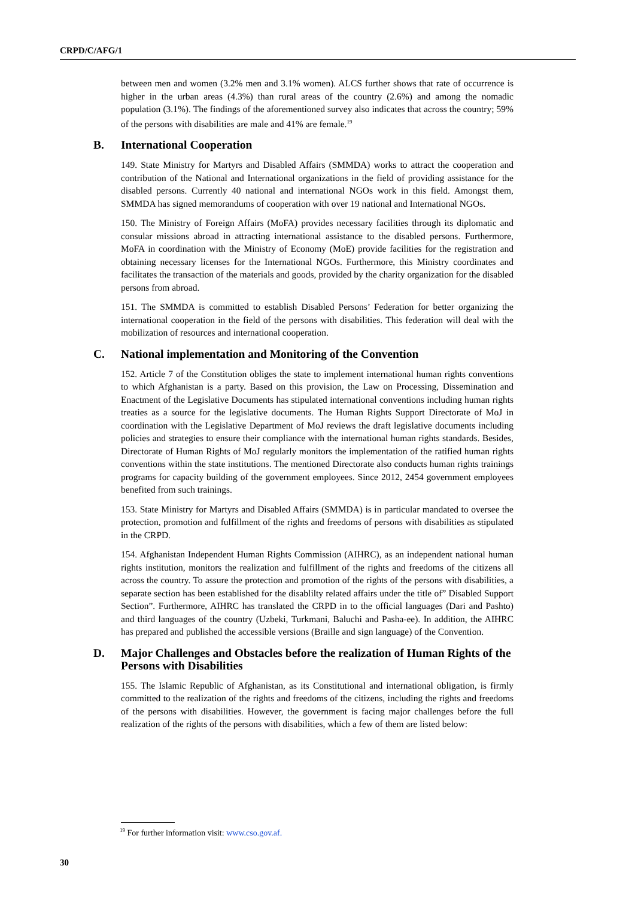CRPD/C/AFG/1
between men and women (3.2% men and 3.1% women). ALCS further shows that rate of occurrence is higher in the urban areas (4.3%) than rural areas of the country (2.6%) and among the nomadic population (3.1%). The findings of the aforementioned survey also indicates that across the country; 59% of the persons with disabilities are male and 41% are female.<sup>19</sup>
B. International Cooperation
149. State Ministry for Martyrs and Disabled Affairs (SMMDA) works to attract the cooperation and contribution of the National and International organizations in the field of providing assistance for the disabled persons. Currently 40 national and international NGOs work in this field. Amongst them, SMMDA has signed memorandums of cooperation with over 19 national and International NGOs.
150. The Ministry of Foreign Affairs (MoFA) provides necessary facilities through its diplomatic and consular missions abroad in attracting international assistance to the disabled persons. Furthermore, MoFA in coordination with the Ministry of Economy (MoE) provide facilities for the registration and obtaining necessary licenses for the International NGOs. Furthermore, this Ministry coordinates and facilitates the transaction of the materials and goods, provided by the charity organization for the disabled persons from abroad.
151. The SMMDA is committed to establish Disabled Persons’ Federation for better organizing the international cooperation in the field of the persons with disabilities. This federation will deal with the mobilization of resources and international cooperation.
C. National implementation and Monitoring of the Convention
152. Article 7 of the Constitution obliges the state to implement international human rights conventions to which Afghanistan is a party. Based on this provision, the Law on Processing, Dissemination and Enactment of the Legislative Documents has stipulated international conventions including human rights treaties as a source for the legislative documents. The Human Rights Support Directorate of MoJ in coordination with the Legislative Department of MoJ reviews the draft legislative documents including policies and strategies to ensure their compliance with the international human rights standards. Besides, Directorate of Human Rights of MoJ regularly monitors the implementation of the ratified human rights conventions within the state institutions. The mentioned Directorate also conducts human rights trainings programs for capacity building of the government employees. Since 2012, 2454 government employees benefited from such trainings.
153. State Ministry for Martyrs and Disabled Affairs (SMMDA) is in particular mandated to oversee the protection, promotion and fulfillment of the rights and freedoms of persons with disabilities as stipulated in the CRPD.
154. Afghanistan Independent Human Rights Commission (AIHRC), as an independent national human rights institution, monitors the realization and fulfillment of the rights and freedoms of the citizens all across the country. To assure the protection and promotion of the rights of the persons with disabilities, a separate section has been established for the disablilty related affairs under the title of” Disabled Support Section”. Furthermore, AIHRC has translated the CRPD in to the official languages (Dari and Pashto) and third languages of the country (Uzbeki, Turkmani, Baluchi and Pasha-ee). In addition, the AIHRC has prepared and published the accessible versions (Braille and sign language) of the Convention.
D. Major Challenges and Obstacles before the realization of Human Rights of the Persons with Disabilities
155. The Islamic Republic of Afghanistan, as its Constitutional and international obligation, is firmly committed to the realization of the rights and freedoms of the citizens, including the rights and freedoms of the persons with disabilities. However, the government is facing major challenges before the full realization of the rights of the persons with disabilities, which a few of them are listed below:
<sup>19</sup> For further information visit: www.cso.gov.af.
30